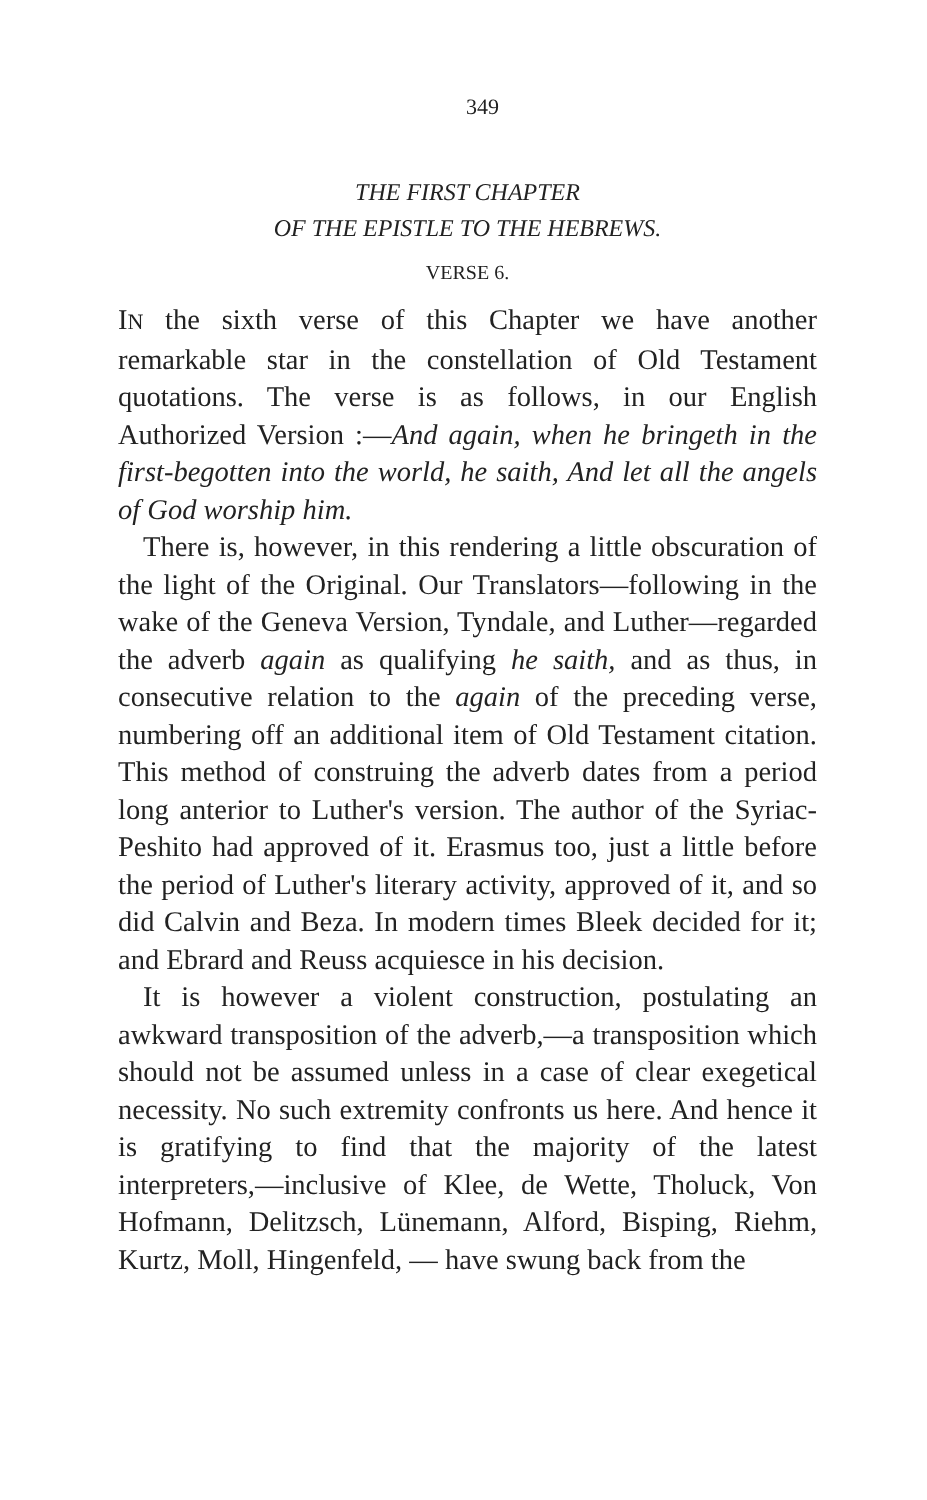349
THE FIRST CHAPTER
OF THE EPISTLE TO THE HEBREWS.
VERSE 6.
IN the sixth verse of this Chapter we have another remarkable star in the constellation of Old Testament quotations. The verse is as follows, in our English Authorized Version :—And again, when he bringeth in the first-begotten into the world, he saith, And let all the angels of God worship him.
There is, however, in this rendering a little obscuration of the light of the Original. Our Translators—following in the wake of the Geneva Version, Tyndale, and Luther—regarded the adverb again as qualifying he saith, and as thus, in consecutive relation to the again of the preceding verse, numbering off an additional item of Old Testament citation. This method of construing the adverb dates from a period long anterior to Luther's version. The author of the Syriac-Peshito had approved of it. Erasmus too, just a little before the period of Luther's literary activity, approved of it, and so did Calvin and Beza. In modern times Bleek decided for it; and Ebrard and Reuss acquiesce in his decision.
It is however a violent construction, postulating an awkward transposition of the adverb,—a transposition which should not be assumed unless in a case of clear exegetical necessity. No such extremity confronts us here. And hence it is gratifying to find that the majority of the latest interpreters,—inclusive of Klee, de Wette, Tholuck, Von Hofmann, Delitzsch, Lünemann, Alford, Bisping, Riehm, Kurtz, Moll, Hingenfeld, — have swung back from the